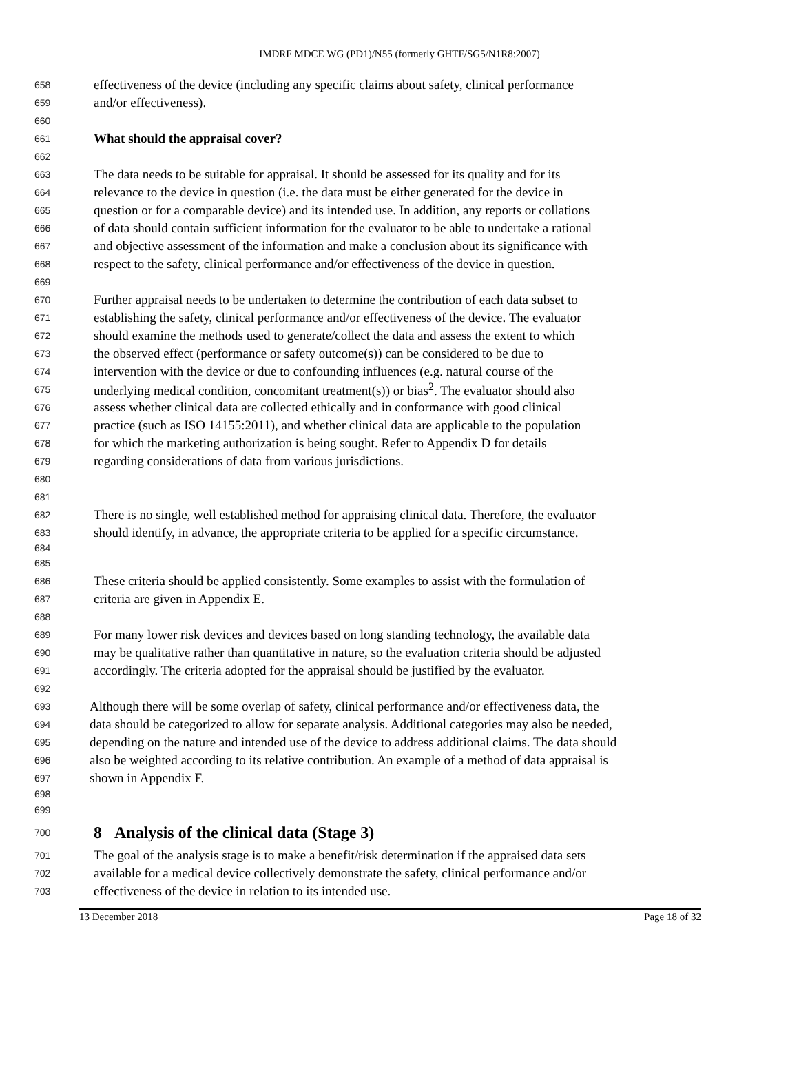IMDRF MDCE WG (PD1)/N55 (formerly GHTF/SG5/N1R8:2007)
658 effectiveness of the device (including any specific claims about safety, clinical performance
659 and/or effectiveness).
660
661 What should the appraisal cover?
662
663 The data needs to be suitable for appraisal. It should be assessed for its quality and for its
664 relevance to the device in question (i.e. the data must be either generated for the device in
665 question or for a comparable device) and its intended use. In addition, any reports or collations
666 of data should contain sufficient information for the evaluator to be able to undertake a rational
667 and objective assessment of the information and make a conclusion about its significance with
668 respect to the safety, clinical performance and/or effectiveness of the device in question.
669
670 Further appraisal needs to be undertaken to determine the contribution of each data subset to
671 establishing the safety, clinical performance and/or effectiveness of the device. The evaluator
672 should examine the methods used to generate/collect the data and assess the extent to which
673 the observed effect (performance or safety outcome(s)) can be considered to be due to
674 intervention with the device or due to confounding influences (e.g. natural course of the
675 underlying medical condition, concomitant treatment(s)) or bias<sup>2</sup>. The evaluator should also
676 assess whether clinical data are collected ethically and in conformance with good clinical
677 practice (such as ISO 14155:2011), and whether clinical data are applicable to the population
678 for which the marketing authorization is being sought. Refer to Appendix D for details
679 regarding considerations of data from various jurisdictions.
680
681
682 There is no single, well established method for appraising clinical data. Therefore, the evaluator
683 should identify, in advance, the appropriate criteria to be applied for a specific circumstance.
684
685
686 These criteria should be applied consistently. Some examples to assist with the formulation of
687 criteria are given in Appendix E.
688
689 For many lower risk devices and devices based on long standing technology, the available data
690 may be qualitative rather than quantitative in nature, so the evaluation criteria should be adjusted
691 accordingly. The criteria adopted for the appraisal should be justified by the evaluator.
692
693 Although there will be some overlap of safety, clinical performance and/or effectiveness data, the
694 data should be categorized to allow for separate analysis. Additional categories may also be needed,
695 depending on the nature and intended use of the device to address additional claims. The data should
696 also be weighted according to its relative contribution. An example of a method of data appraisal is
697 shown in Appendix F.
698
699
700 8 Analysis of the clinical data (Stage 3)
701 The goal of the analysis stage is to make a benefit/risk determination if the appraised data sets
702 available for a medical device collectively demonstrate the safety, clinical performance and/or
703 effectiveness of the device in relation to its intended use.
13 December 2018 Page 18 of 32